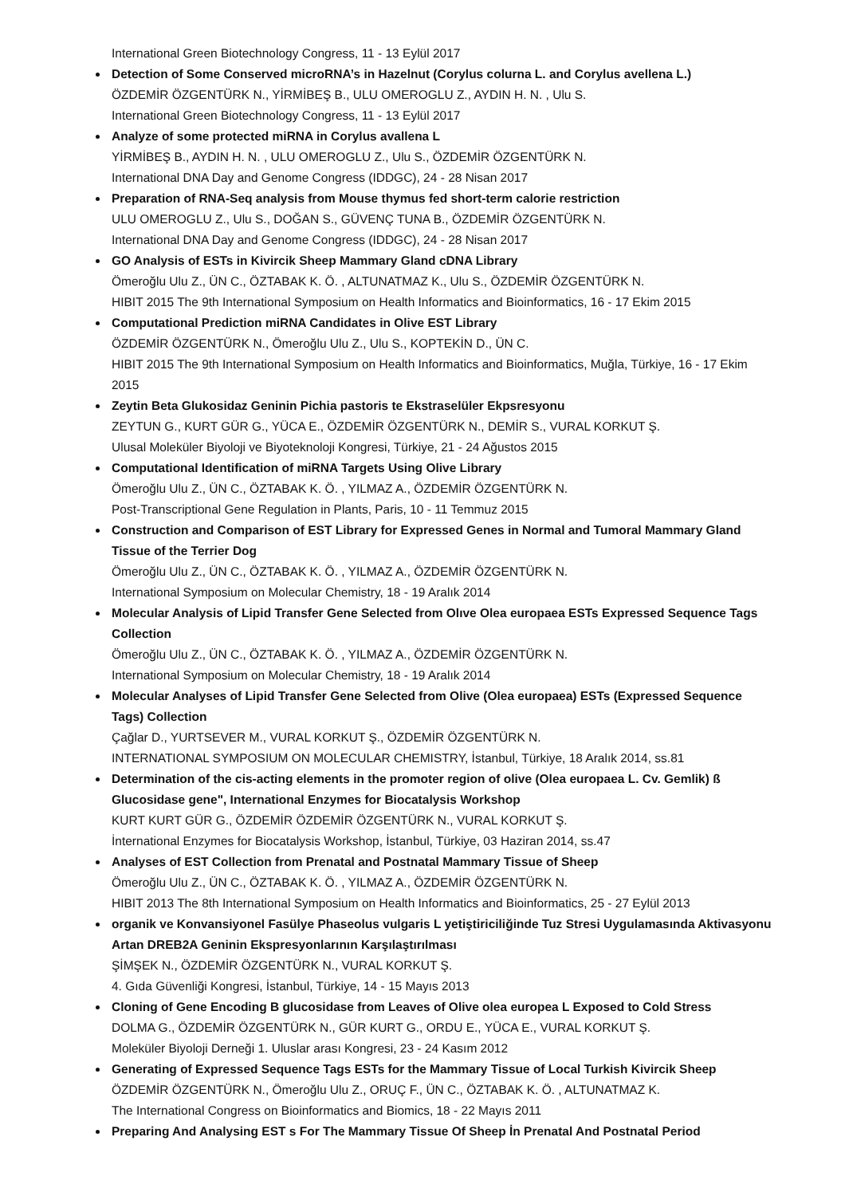International Green Biotechnology Congress, 11 - 13 Eylül 2017
Detection of Some Conserved microRNA’s in Hazelnut (Corylus colurna L. and Corylus avellena L.)
ÖZDEMİR ÖZGENTÜRK N., YİRMİBEŞ B., ULU OMEROGLU Z., AYDIN H. N. , Ulu S.
International Green Biotechnology Congress, 11 - 13 Eylül 2017
Analyze of some protected miRNA in Corylus avallena L
YİRMİBEŞ B., AYDIN H. N. , ULU OMEROGLU Z., Ulu S., ÖZDEMİR ÖZGENTÜRK N.
International DNA Day and Genome Congress (IDDGC), 24 - 28 Nisan 2017
Preparation of RNA-Seq analysis from Mouse thymus fed short-term calorie restriction
ULU OMEROGLU Z., Ulu S., DOĞAN S., GÜVENÇ TUNA B., ÖZDEMİR ÖZGENTÜRK N.
International DNA Day and Genome Congress (IDDGC), 24 - 28 Nisan 2017
GO Analysis of ESTs in Kivircik Sheep Mammary Gland cDNA Library
Ömeroğlu Ulu Z., ÜN C., ÖZTABAK K. Ö. , ALTUNATMAZ K., Ulu S., ÖZDEMİR ÖZGENTÜRK N.
HIBIT 2015 The 9th International Symposium on Health Informatics and Bioinformatics, 16 - 17 Ekim 2015
Computational Prediction miRNA Candidates in Olive EST Library
ÖZDEMİR ÖZGENTÜRK N., Ömeroğlu Ulu Z., Ulu S., KOPTEKİN D., ÜN C.
HIBIT 2015 The 9th International Symposium on Health Informatics and Bioinformatics, Muğla, Türkiye, 16 - 17 Ekim 2015
Zeytin Beta Glukosidaz Geninin Pichia pastoris te Ekstraselüler Ekpsresyonu
ZEYTUN G., KURT GÜR G., YÜCA E., ÖZDEMİR ÖZGENTÜRK N., DEMİR S., VURAL KORKUT Ş.
Ulusal Moleküler Biyoloji ve Biyoteknoloji Kongresi, Türkiye, 21 - 24 Ağustos 2015
Computational Identification of miRNA Targets Using Olive Library
Ömeroğlu Ulu Z., ÜN C., ÖZTABAK K. Ö. , YILMAZ A., ÖZDEMİR ÖZGENTÜRK N.
Post-Transcriptional Gene Regulation in Plants, Paris, 10 - 11 Temmuz 2015
Construction and Comparison of EST Library for Expressed Genes in Normal and Tumoral Mammary Gland Tissue of the Terrier Dog
Ömeroğlu Ulu Z., ÜN C., ÖZTABAK K. Ö. , YILMAZ A., ÖZDEMİR ÖZGENTÜRK N.
International Symposium on Molecular Chemistry, 18 - 19 Aralık 2014
Molecular Analysis of Lipid Transfer Gene Selected from Olıve Olea europaea ESTs Expressed Sequence Tags Collection
Ömeroğlu Ulu Z., ÜN C., ÖZTABAK K. Ö. , YILMAZ A., ÖZDEMİR ÖZGENTÜRK N.
International Symposium on Molecular Chemistry, 18 - 19 Aralık 2014
Molecular Analyses of Lipid Transfer Gene Selected from Olive (Olea europaea) ESTs (Expressed Sequence Tags) Collection
Çağlar D., YURTSEVER M., VURAL KORKUT Ş., ÖZDEMİR ÖZGENTÜRK N.
INTERNATIONAL SYMPOSIUM ON MOLECULAR CHEMISTRY, İstanbul, Türkiye, 18 Aralık 2014, ss.81
Determination of the cis-acting elements in the promoter region of olive (Olea europaea L. Cv. Gemlik) ß Glucosidase gene", International Enzymes for Biocatalysis Workshop
KURT KURT GÜR G., ÖZDEMİR ÖZDEMİR ÖZGENTÜRK N., VURAL KORKUT Ş.
İnternational Enzymes for Biocatalysis Workshop, İstanbul, Türkiye, 03 Haziran 2014, ss.47
Analyses of EST Collection from Prenatal and Postnatal Mammary Tissue of Sheep
Ömeroğlu Ulu Z., ÜN C., ÖZTABAK K. Ö. , YILMAZ A., ÖZDEMİR ÖZGENTÜRK N.
HIBIT 2013 The 8th International Symposium on Health Informatics and Bioinformatics, 25 - 27 Eylül 2013
organik ve Konvansiyonel Fasülye Phaseolus vulgaris L yetiştiriciliğinde Tuz Stresi Uygulamasında Aktivasyonu Artan DREB2A Geninin Ekspresyonlarının Karşılaştırılması
ŞİMŞEK N., ÖZDEMİR ÖZGENTÜRK N., VURAL KORKUT Ş.
4. Gıda Güvenliği Kongresi, İstanbul, Türkiye, 14 - 15 Mayıs 2013
Cloning of Gene Encoding B glucosidase from Leaves of Olive olea europea L Exposed to Cold Stress
DOLMA G., ÖZDEMİR ÖZGENTÜRK N., GÜR KURT G., ORDU E., YÜCA E., VURAL KORKUT Ş.
Moleküler Biyoloji Derneği 1. Uluslar arası Kongresi, 23 - 24 Kasım 2012
Generating of Expressed Sequence Tags ESTs for the Mammary Tissue of Local Turkish Kivircik Sheep
ÖZDEMİR ÖZGENTÜRK N., Ömeroğlu Ulu Z., ORUÇ F., ÜN C., ÖZTABAK K. Ö. , ALTUNATMAZ K.
The International Congress on Bioinformatics and Biomics, 18 - 22 Mayıs 2011
Preparing And Analysing EST s For The Mammary Tissue Of Sheep İn Prenatal And Postnatal Period